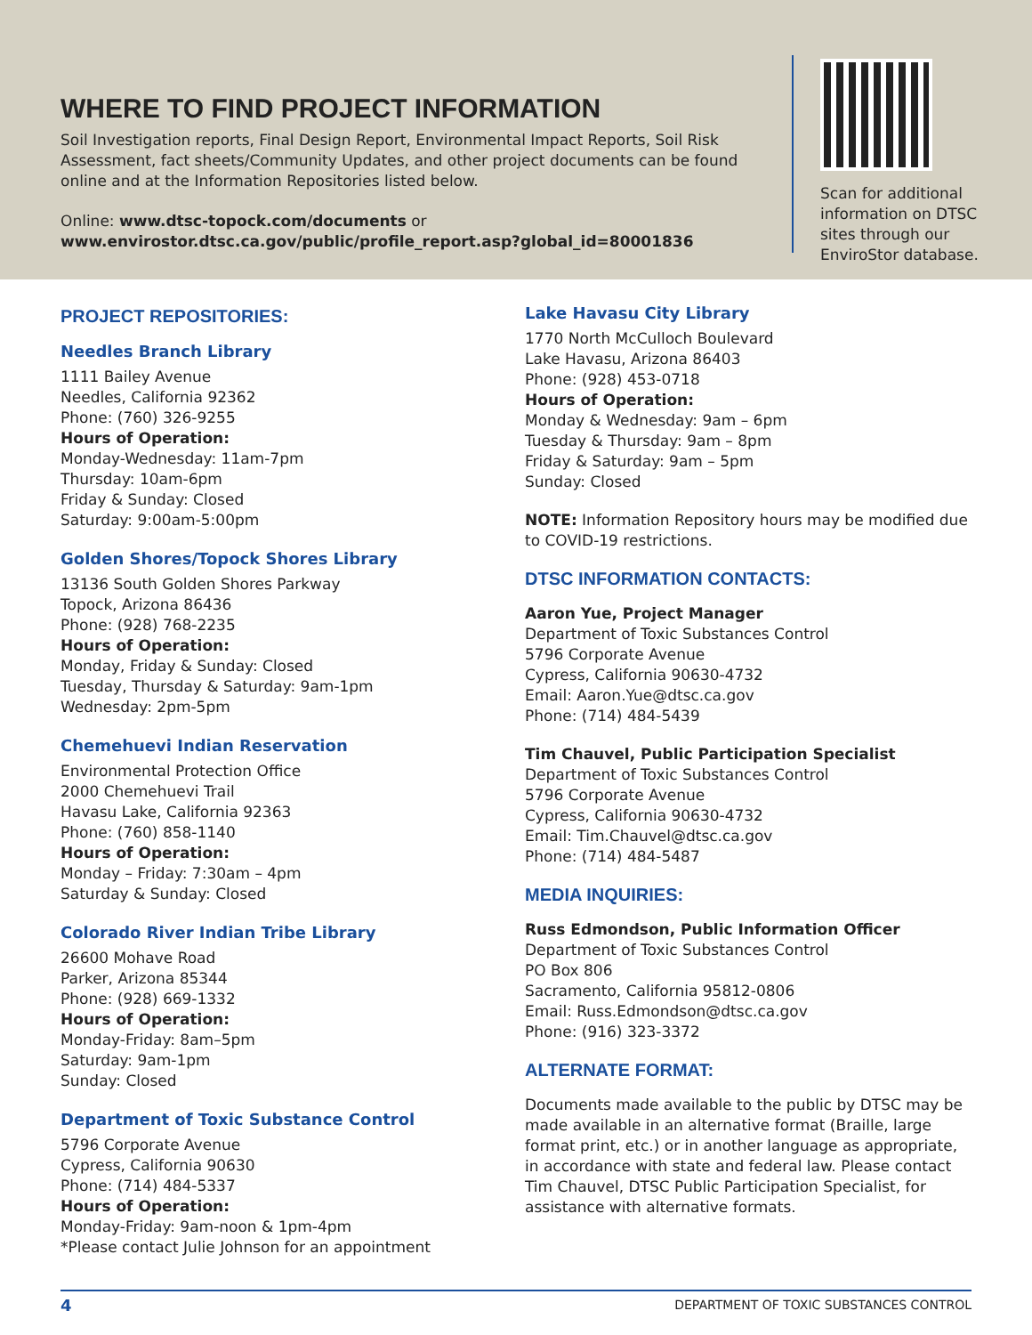WHERE TO FIND PROJECT INFORMATION
Soil Investigation reports, Final Design Report, Environmental Impact Reports, Soil Risk Assessment, fact sheets/Community Updates, and other project documents can be found online and at the Information Repositories listed below.
Online: www.dtsc-topock.com/documents or
www.envirostor.dtsc.ca.gov/public/profile_report.asp?global_id=80001836
Scan for additional information on DTSC sites through our EnviroStor database.
PROJECT REPOSITORIES:
Needles Branch Library
1111 Bailey Avenue
Needles, California 92362
Phone: (760) 326-9255
Hours of Operation:
Monday-Wednesday: 11am-7pm
Thursday: 10am-6pm
Friday & Sunday: Closed
Saturday: 9:00am-5:00pm
Golden Shores/Topock Shores Library
13136 South Golden Shores Parkway
Topock, Arizona 86436
Phone: (928) 768-2235
Hours of Operation:
Monday, Friday & Sunday: Closed
Tuesday, Thursday & Saturday: 9am-1pm
Wednesday: 2pm-5pm
Chemehuevi Indian Reservation
Environmental Protection Office
2000 Chemehuevi Trail
Havasu Lake, California 92363
Phone: (760) 858-1140
Hours of Operation:
Monday – Friday: 7:30am – 4pm
Saturday & Sunday: Closed
Colorado River Indian Tribe Library
26600 Mohave Road
Parker, Arizona 85344
Phone: (928) 669-1332
Hours of Operation:
Monday-Friday: 8am–5pm
Saturday: 9am-1pm
Sunday: Closed
Department of Toxic Substance Control
5796 Corporate Avenue
Cypress, California 90630
Phone: (714) 484-5337
Hours of Operation:
Monday-Friday: 9am-noon & 1pm-4pm
*Please contact Julie Johnson for an appointment
Lake Havasu City Library
1770 North McCulloch Boulevard
Lake Havasu, Arizona 86403
Phone: (928) 453-0718
Hours of Operation:
Monday & Wednesday: 9am – 6pm
Tuesday & Thursday: 9am – 8pm
Friday & Saturday: 9am – 5pm
Sunday: Closed
NOTE: Information Repository hours may be modified due to COVID-19 restrictions.
DTSC INFORMATION CONTACTS:
Aaron Yue, Project Manager
Department of Toxic Substances Control
5796 Corporate Avenue
Cypress, California 90630-4732
Email: Aaron.Yue@dtsc.ca.gov
Phone: (714) 484-5439
Tim Chauvel, Public Participation Specialist
Department of Toxic Substances Control
5796 Corporate Avenue
Cypress, California 90630-4732
Email: Tim.Chauvel@dtsc.ca.gov
Phone: (714) 484-5487
MEDIA INQUIRIES:
Russ Edmondson, Public Information Officer
Department of Toxic Substances Control
PO Box 806
Sacramento, California 95812-0806
Email: Russ.Edmondson@dtsc.ca.gov
Phone: (916) 323-3372
ALTERNATE FORMAT:
Documents made available to the public by DTSC may be made available in an alternative format (Braille, large format print, etc.) or in another language as appropriate, in accordance with state and federal law. Please contact Tim Chauvel, DTSC Public Participation Specialist, for assistance with alternative formats.
4 DEPARTMENT OF TOXIC SUBSTANCES CONTROL